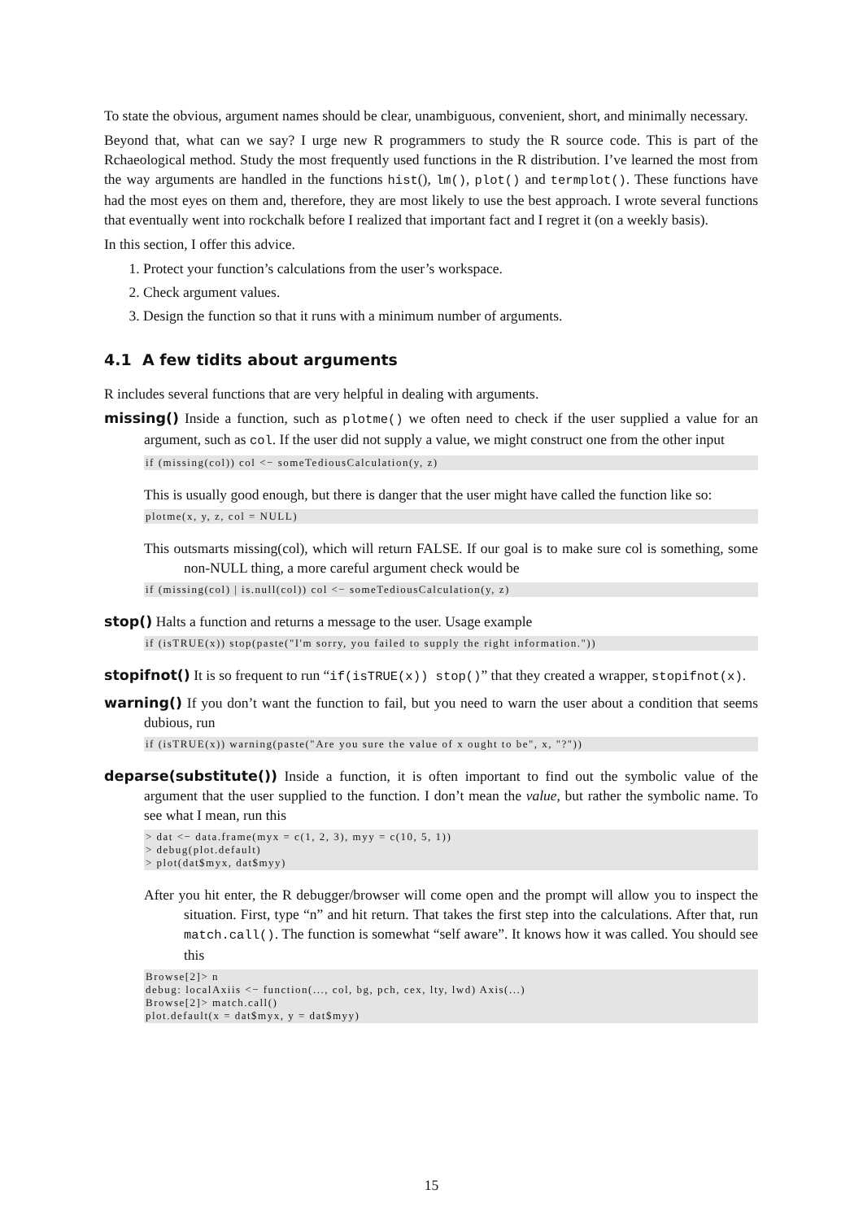To state the obvious, argument names should be clear, unambiguous, convenient, short, and minimally necessary.
Beyond that, what can we say? I urge new R programmers to study the R source code. This is part of the Rchaeological method. Study the most frequently used functions in the R distribution. I’ve learned the most from the way arguments are handled in the functions hist(), lm(), plot() and termplot(). These functions have had the most eyes on them and, therefore, they are most likely to use the best approach. I wrote several functions that eventually went into rockchalk before I realized that important fact and I regret it (on a weekly basis).
In this section, I offer this advice.
1. Protect your function’s calculations from the user’s workspace.
2. Check argument values.
3. Design the function so that it runs with a minimum number of arguments.
4.1 A few tidits about arguments
R includes several functions that are very helpful in dealing with arguments.
missing() Inside a function, such as plotme() we often need to check if the user supplied a value for an argument, such as col. If the user did not supply a value, we might construct one from the other input
if (missing(col)) col <− someTediousCalculation(y, z)
This is usually good enough, but there is danger that the user might have called the function like so:
plotme(x, y, z, col = NULL)
This outsmarts missing(col), which will return FALSE. If our goal is to make sure col is something, some non-NULL thing, a more careful argument check would be
if (missing(col) | is.null(col)) col <− someTediousCalculation(y, z)
stop() Halts a function and returns a message to the user. Usage example
if (isTRUE(x)) stop(paste("I'm sorry, you failed to supply the right information."))
stopifnot() It is so frequent to run “if(isTRUE(x)) stop()” that they created a wrapper, stopifnot(x).
warning() If you don’t want the function to fail, but you need to warn the user about a condition that seems dubious, run
if (isTRUE(x)) warning(paste("Are you sure the value of x ought to be", x, "?"))
deparse(substitute()) Inside a function, it is often important to find out the symbolic value of the argument that the user supplied to the function. I don’t mean the value, but rather the symbolic name. To see what I mean, run this
> dat <− data.frame(myx = c(1, 2, 3), myy = c(10, 5, 1))
> debug(plot.default)
> plot(dat$myx, dat$myy)
After you hit enter, the R debugger/browser will come open and the prompt will allow you to inspect the situation. First, type “n” and hit return. That takes the first step into the calculations. After that, run match.call(). The function is somewhat “self aware”. It knows how it was called. You should see this
Browse[2]> n
debug: localAxiis <− function(..., col, bg, pch, cex, lty, lwd) Axis(...)
Browse[2]> match.call()
plot.default(x = dat$myx, y = dat$myy)
15